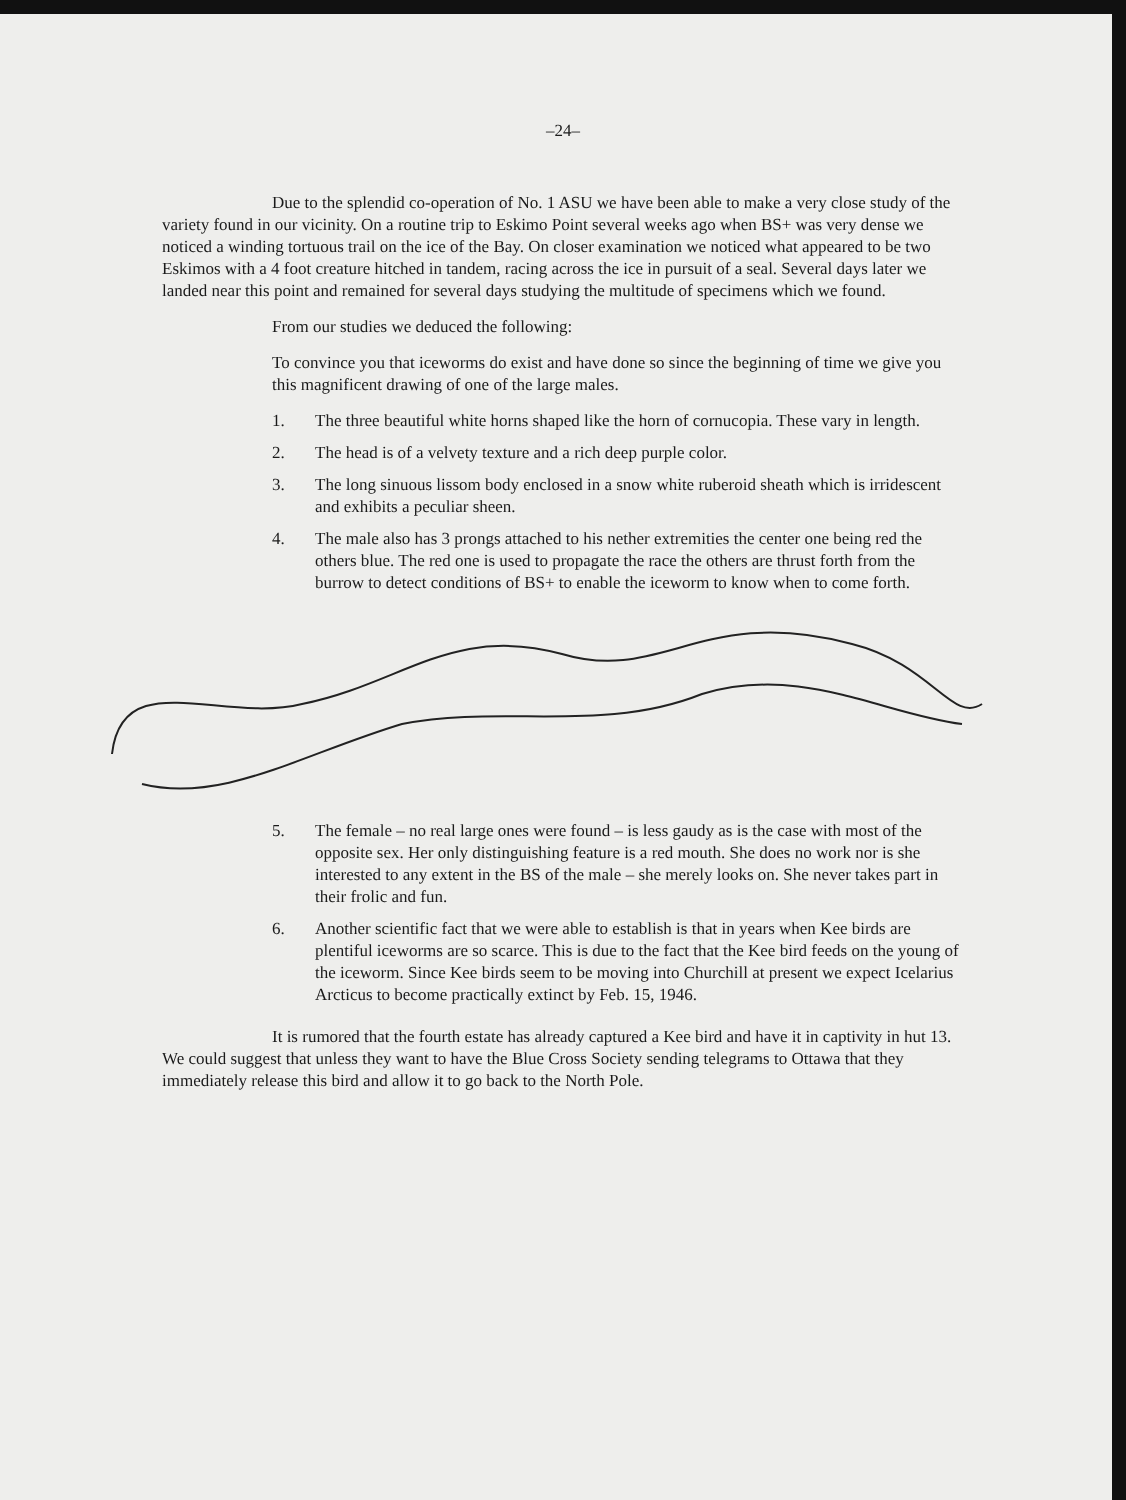–24–
Due to the splendid co-operation of No. 1 ASU we have been able to make a very close study of the variety found in our vicinity. On a routine trip to Eskimo Point several weeks ago when BS+ was very dense we noticed a winding tortuous trail on the ice of the Bay. On closer examination we noticed what appeared to be two Eskimos with a 4 foot creature hitched in tandem, racing across the ice in pursuit of a seal. Several days later we landed near this point and remained for several days studying the multitude of specimens which we found.
From our studies we deduced the following:
To convince you that iceworms do exist and have done so since the beginning of time we give you this magnificent drawing of one of the large males.
1. The three beautiful white horns shaped like the horn of cornucopia. These vary in length.
2. The head is of a velvety texture and a rich deep purple color.
3. The long sinuous lissom body enclosed in a snow white ruberoid sheath which is irridescent and exhibits a peculiar sheen.
4. The male also has 3 prongs attached to his nether extremities the center one being red the others blue. The red one is used to propagate the race the others are thrust forth from the burrow to detect conditions of BS+ to enable the iceworm to know when to come forth.
5. The female – no real large ones were found – is less gaudy as is the case with most of the opposite sex. Her only distinguishing feature is a red mouth. She does no work nor is she interested to any extent in the BS of the male – she merely looks on. She never takes part in their frolic and fun.
6. Another scientific fact that we were able to establish is that in years when Kee birds are plentiful iceworms are so scarce. This is due to the fact that the Kee bird feeds on the young of the iceworm. Since Kee birds seem to be moving into Churchill at present we expect Icelarius Arcticus to become practically extinct by Feb. 15, 1946.
It is rumored that the fourth estate has already captured a Kee bird and have it in captivity in hut 13. We could suggest that unless they want to have the Blue Cross Society sending telegrams to Ottawa that they immediately release this bird and allow it to go back to the North Pole.